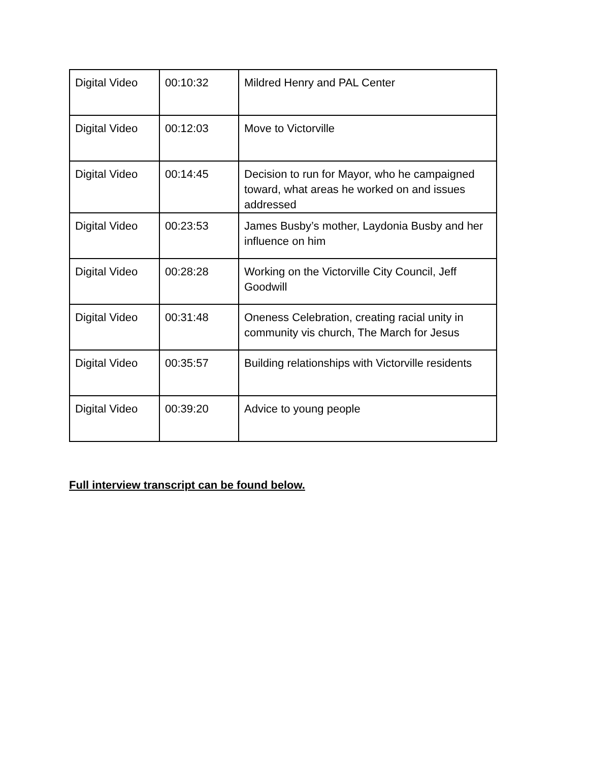| Digital Video | 00:10:32 | Mildred Henry and PAL Center |
| Digital Video | 00:12:03 | Move to Victorville |
| Digital Video | 00:14:45 | Decision to run for Mayor, who he campaigned toward, what areas he worked on and issues addressed |
| Digital Video | 00:23:53 | James Busby’s mother, Laydonia Busby and her influence on him |
| Digital Video | 00:28:28 | Working on the Victorville City Council, Jeff Goodwill |
| Digital Video | 00:31:48 | Oneness Celebration, creating racial unity in community vis church, The March for Jesus |
| Digital Video | 00:35:57 | Building relationships with Victorville residents |
| Digital Video | 00:39:20 | Advice to young people |
Full interview transcript can be found below.